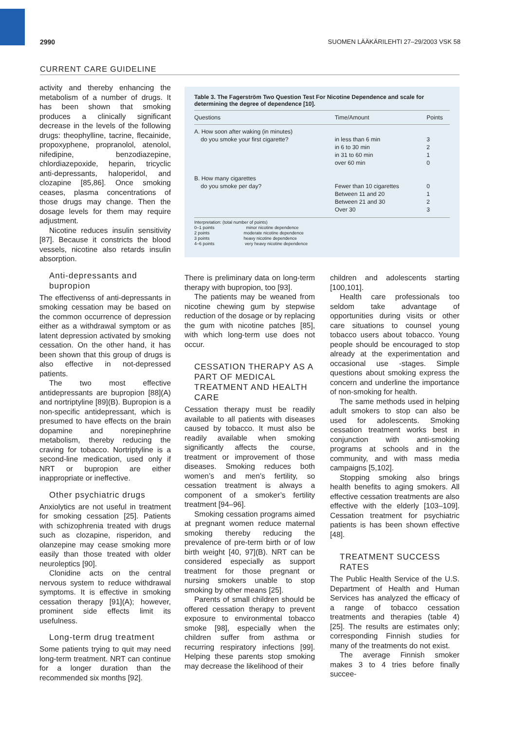2990 SUOMEN LÄÄKÄRILEHTI 27–29/2003 VSK 58
CURRENT CARE GUIDELINE
activity and thereby enhancing the metabolism of a number of drugs. It has been shown that smoking produces a clinically significant decrease in the levels of the following drugs: theophylline, tacrine, flecainide, propoxyphene, propranolol, atenolol, nifedipine, benzodiazepine, chlordiazepoxide, heparin, tricyclic anti-depressants, haloperidol, and clozapine [85,86]. Once smoking ceases, plasma concentrations of those drugs may change. Then the dosage levels for them may require adjustment.
Nicotine reduces insulin sensitivity [87]. Because it constricts the blood vessels, nicotine also retards insulin absorption.
Anti-depressants and bupropion
The effectivenss of anti-depressants in smoking cessation may be based on the common occurrence of depression either as a withdrawal symptom or as latent depression activated by smoking cessation. On the other hand, it has been shown that this group of drugs is also effective in not-depressed patients.
The two most effective antidepressants are bupropion [88](A) and nortriptyline [89](B). Bupropion is a non-specific antidepressant, which is presumed to have effects on the brain dopamine and norepinephrine metabolism, thereby reducing the craving for tobacco. Nortriptyline is a second-line medication, used only if NRT or bupropion are either inappropriate or ineffective.
Other psychiatric drugs
Anxiolytics are not useful in treatment for smoking cessation [25]. Patients with schizophrenia treated with drugs such as clozapine, risperidon, and olanzepine may cease smoking more easily than those treated with older neuroleptics [90].
Clonidine acts on the central nervous system to reduce withdrawal symptoms. It is effective in smoking cessation therapy [91](A); however, prominent side effects limit its usefulness.
Long-term drug treatment
Some patients trying to quit may need long-term treatment. NRT can continue for a longer duration than the recommended six months [92].
Table 3. The Fagerström Two Question Test For Nicotine Dependence and scale for determining the degree of dependence [10].
| Questions | Time/Amount | Points |
| --- | --- | --- |
| A. How soon after waking (in minutes) | | |
| do you smoke your first cigarette? | in less than 6 min | 3 |
| | in 6 to 30 min | 2 |
| | in 31 to 60 min | 1 |
| | over 60 min | 0 |
| B. How many cigarettes | | |
| do you smoke per day? | Fewer than 10 cigarettes | 0 |
| | Between 11 and 20 | 1 |
| | Between 21 and 30 | 2 |
| | Over 30 | 3 |
Interpretation: (total number of points)
0–1 points minor nicotine dependence
2 points moderate nicotine dependence
3 points heavy nicotine dependence
4–6 points very heavy nicotine dependence
There is preliminary data on long-term therapy with bupropion, too [93].
The patients may be weaned from nicotine chewing gum by stepwise reduction of the dosage or by replacing the gum with nicotine patches [85], with which long-term use does not occur.
CESSATION THERAPY AS A PART OF MEDICAL TREATMENT AND HEALTH CARE
Cessation therapy must be readily available to all patients with diseases caused by tobacco. It must also be readily available when smoking significantly affects the course, treatment or improvement of those diseases. Smoking reduces both women’s and men’s fertility, so cessation treatment is always a component of a smoker’s fertility treatment [94–96].
Smoking cessation programs aimed at pregnant women reduce maternal smoking thereby reducing the prevalence of pre-term birth or of low birth weight [40, 97](B). NRT can be considered especially as support treatment for those pregnant or nursing smokers unable to stop smoking by other means [25].
Parents of small children should be offered cessation therapy to prevent exposure to environmental tobacco smoke [98], especially when the children suffer from asthma or recurring respiratory infections [99]. Helping these parents stop smoking may decrease the likelihood of their
children and adolescents starting [100,101].
Health care professionals too seldom take advantage of opportunities during visits or other care situations to counsel young tobacco users about tobacco. Young people should be encouraged to stop already at the experimentation and occasional use -stages. Simple questions about smoking express the concern and underline the importance of non-smoking for health.
The same methods used in helping adult smokers to stop can also be used for adolescents. Smoking cessation treatment works best in conjunction with anti-smoking programs at schools and in the community, and with mass media campaigns [5,102].
Stopping smoking also brings health benefits to aging smokers. All effective cessation treatments are also effective with the elderly [103–109]. Cessation treatment for psychiatric patients is has been shown effective [48].
TREATMENT SUCCESS RATES
The Public Health Service of the U.S. Department of Health and Human Services has analyzed the efficacy of a range of tobacco cessation treatments and therapies (table 4) [25]. The results are estimates only; corresponding Finnish studies for many of the treatments do not exist.
The average Finnish smoker makes 3 to 4 tries before finally succee-